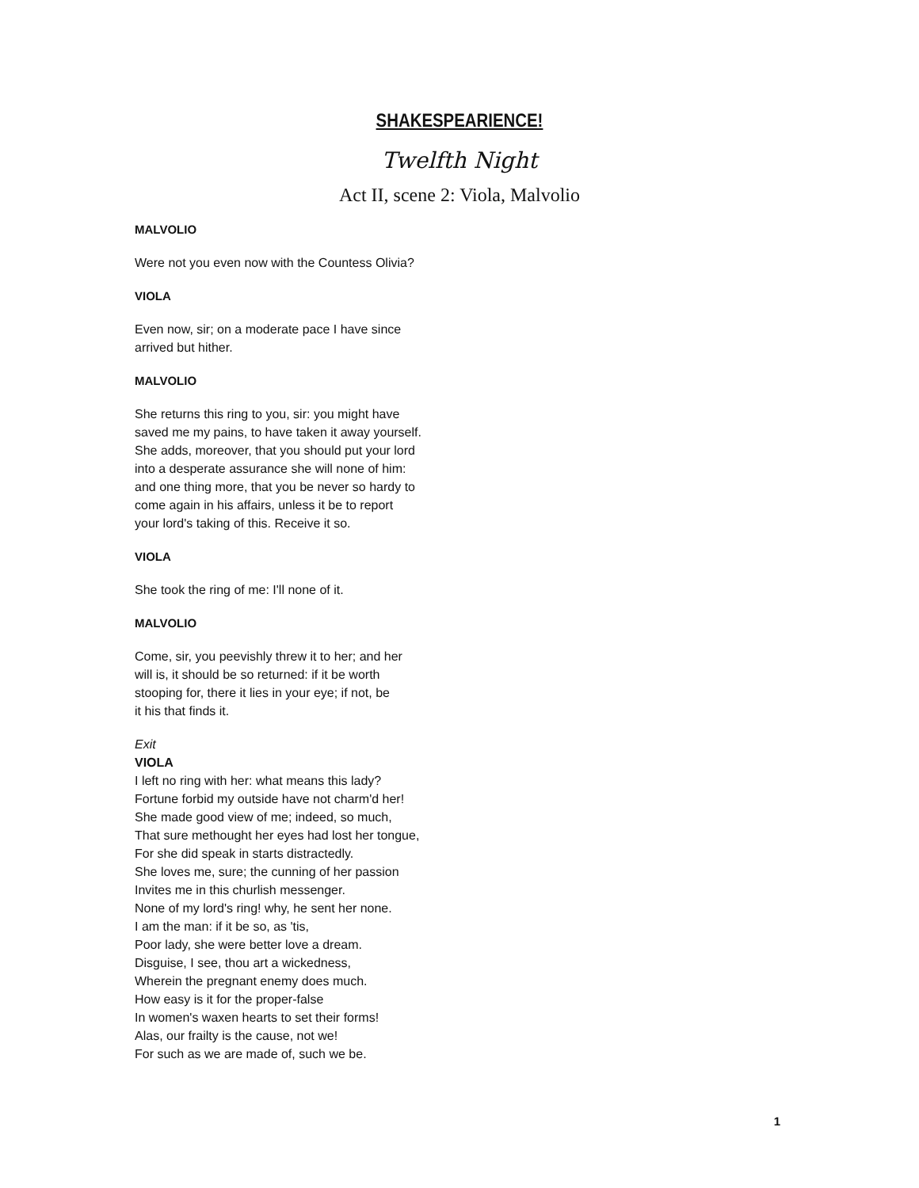SHAKESPEARIENCE!
Twelfth Night
Act II, scene 2: Viola, Malvolio
MALVOLIO
Were not you even now with the Countess Olivia?
VIOLA
Even now, sir; on a moderate pace I have since
arrived but hither.
MALVOLIO
She returns this ring to you, sir: you might have
saved me my pains, to have taken it away yourself.
She adds, moreover, that you should put your lord
into a desperate assurance she will none of him:
and one thing more, that you be never so hardy to
come again in his affairs, unless it be to report
your lord's taking of this. Receive it so.
VIOLA
She took the ring of me: I'll none of it.
MALVOLIO
Come, sir, you peevishly threw it to her; and her
will is, it should be so returned: if it be worth
stooping for, there it lies in your eye; if not, be
it his that finds it.
Exit
VIOLA
I left no ring with her: what means this lady?
Fortune forbid my outside have not charm'd her!
She made good view of me; indeed, so much,
That sure methought her eyes had lost her tongue,
For she did speak in starts distractedly.
She loves me, sure; the cunning of her passion
Invites me in this churlish messenger.
None of my lord's ring! why, he sent her none.
I am the man: if it be so, as 'tis,
Poor lady, she were better love a dream.
Disguise, I see, thou art a wickedness,
Wherein the pregnant enemy does much.
How easy is it for the proper-false
In women's waxen hearts to set their forms!
Alas, our frailty is the cause, not we!
For such as we are made of, such we be.
1